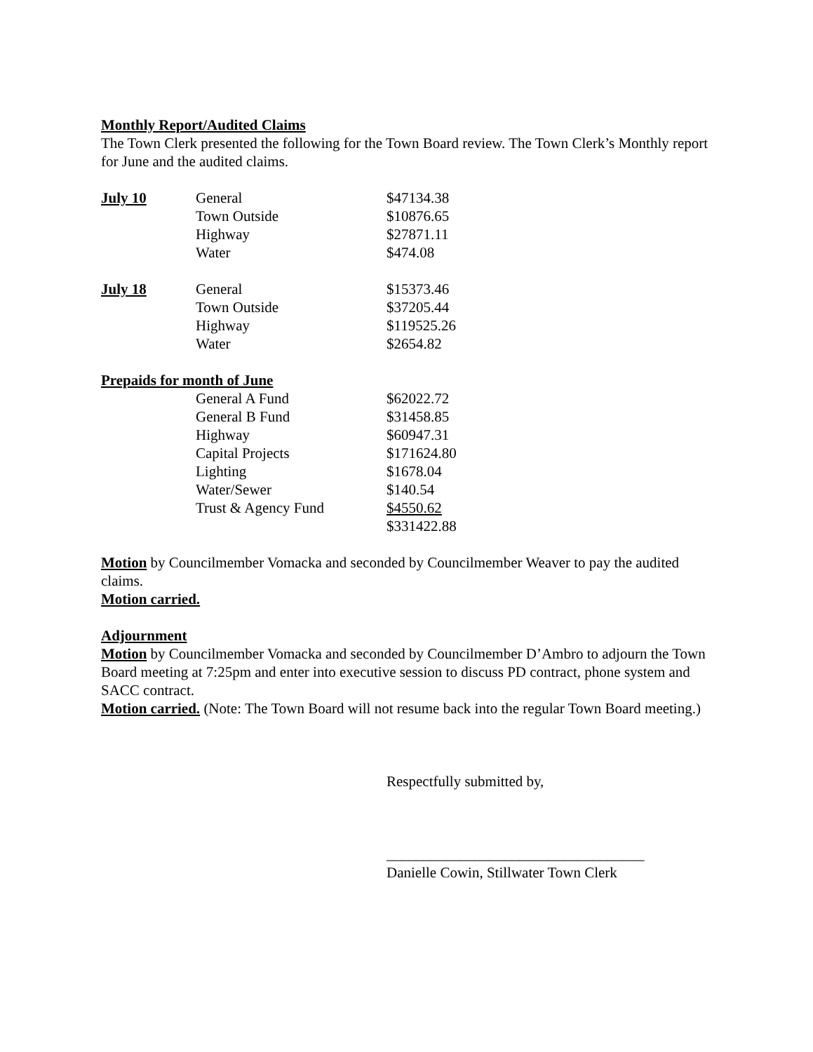Monthly Report/Audited Claims
The Town Clerk presented the following for the Town Board review. The Town Clerk’s Monthly report for June and the audited claims.
| July 10 | General | $47134.38 |
| | Town Outside | $10876.65 |
| | Highway | $27871.11 |
| | Water | $474.08 |
| July 18 | General | $15373.46 |
| | Town Outside | $37205.44 |
| | Highway | $119525.26 |
| | Water | $2654.82 |
| Prepaids for month of June | | |
| | General A Fund | $62022.72 |
| | General B Fund | $31458.85 |
| | Highway | $60947.31 |
| | Capital Projects | $171624.80 |
| | Lighting | $1678.04 |
| | Water/Sewer | $140.54 |
| | Trust & Agency Fund | $4550.62 |
| | | $331422.88 |
Motion by Councilmember Vomacka and seconded by Councilmember Weaver to pay the audited claims.
Motion carried.
Adjournment
Motion by Councilmember Vomacka and seconded by Councilmember D’Ambro to adjourn the Town Board meeting at 7:25pm and enter into executive session to discuss PD contract, phone system and SACC contract.
Motion carried. (Note: The Town Board will not resume back into the regular Town Board meeting.)
Respectfully submitted by,
___________________________________
Danielle Cowin, Stillwater Town Clerk